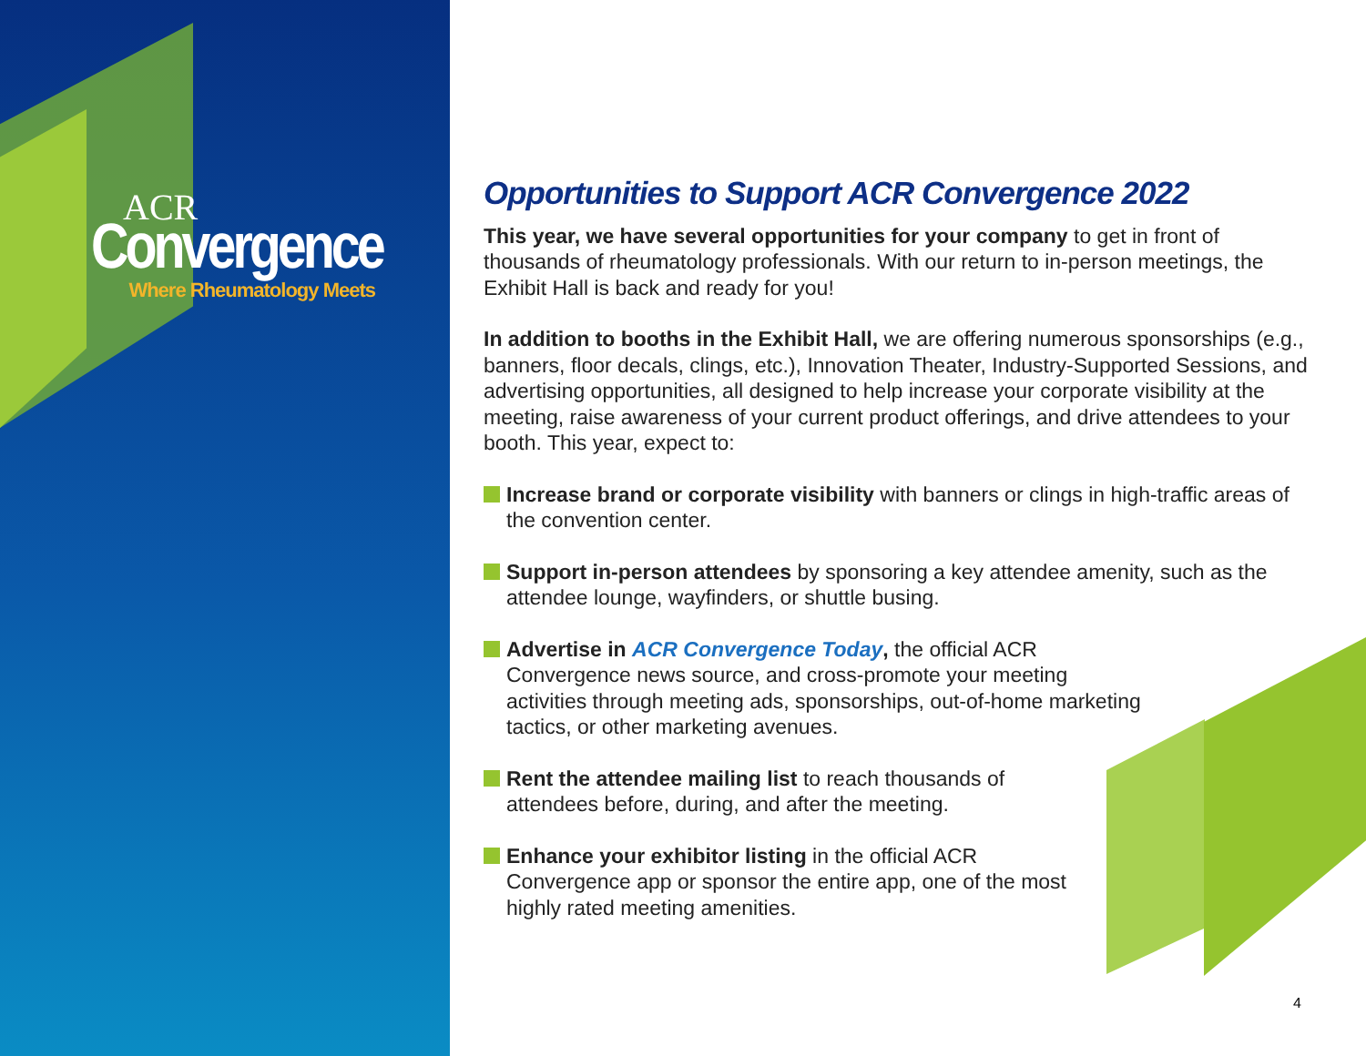ACR
Convergence
Where Rheumatology Meets
Opportunities to Support ACR Convergence 2022
This year, we have several opportunities for your company to get in front of thousands of rheumatology professionals. With our return to in-person meetings, the Exhibit Hall is back and ready for you!
In addition to booths in the Exhibit Hall, we are offering numerous sponsorships (e.g., banners, floor decals, clings, etc.), Innovation Theater, Industry-Supported Sessions, and advertising opportunities, all designed to help increase your corporate visibility at the meeting, raise awareness of your current product offerings, and drive attendees to your booth. This year, expect to:
Increase brand or corporate visibility with banners or clings in high-traffic areas of the convention center.
Support in-person attendees by sponsoring a key attendee amenity, such as the attendee lounge, wayfinders, or shuttle busing.
Advertise in ACR Convergence Today, the official ACR Convergence news source, and cross-promote your meeting activities through meeting ads, sponsorships, out-of-home marketing tactics, or other marketing avenues.
Rent the attendee mailing list to reach thousands of attendees before, during, and after the meeting.
Enhance your exhibitor listing in the official ACR Convergence app or sponsor the entire app, one of the most highly rated meeting amenities.
4